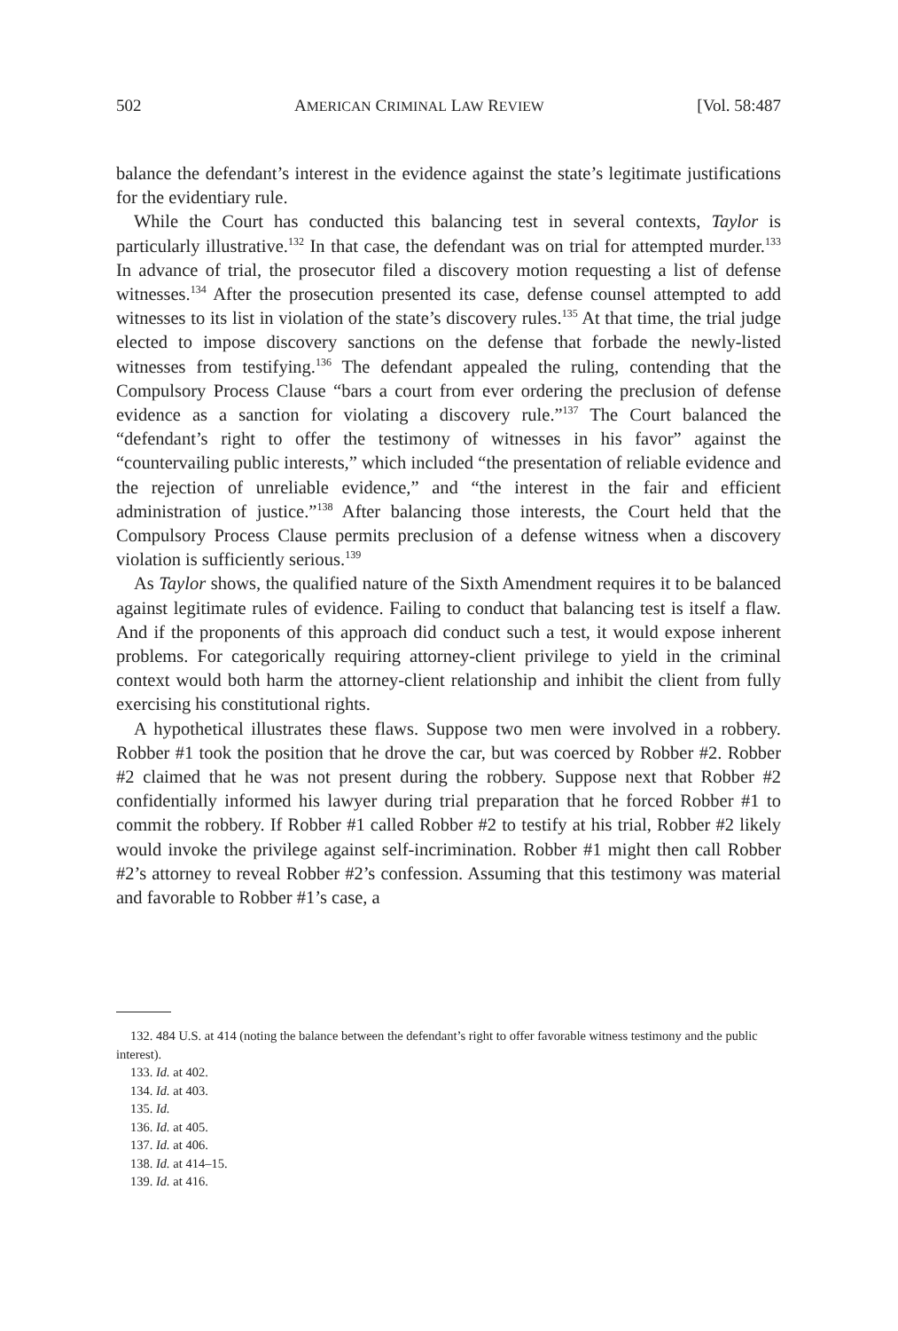502 AMERICAN CRIMINAL LAW REVIEW [Vol. 58:487
balance the defendant’s interest in the evidence against the state’s legitimate justifications for the evidentiary rule.
While the Court has conducted this balancing test in several contexts, Taylor is particularly illustrative.<sup>132</sup> In that case, the defendant was on trial for attempted murder.<sup>133</sup> In advance of trial, the prosecutor filed a discovery motion requesting a list of defense witnesses.<sup>134</sup> After the prosecution presented its case, defense counsel attempted to add witnesses to its list in violation of the state’s discovery rules.<sup>135</sup> At that time, the trial judge elected to impose discovery sanctions on the defense that forbade the newly-listed witnesses from testifying.<sup>136</sup> The defendant appealed the ruling, contending that the Compulsory Process Clause “bars a court from ever ordering the preclusion of defense evidence as a sanction for violating a discovery rule.”<sup>137</sup> The Court balanced the “defendant’s right to offer the testimony of witnesses in his favor” against the “countervailing public interests,” which included “the presentation of reliable evidence and the rejection of unreliable evidence,” and “the interest in the fair and efficient administration of justice.”<sup>138</sup> After balancing those interests, the Court held that the Compulsory Process Clause permits preclusion of a defense witness when a discovery violation is sufficiently serious.<sup>139</sup>
As Taylor shows, the qualified nature of the Sixth Amendment requires it to be balanced against legitimate rules of evidence. Failing to conduct that balancing test is itself a flaw. And if the proponents of this approach did conduct such a test, it would expose inherent problems. For categorically requiring attorney-client privilege to yield in the criminal context would both harm the attorney-client relationship and inhibit the client from fully exercising his constitutional rights.
A hypothetical illustrates these flaws. Suppose two men were involved in a robbery. Robber #1 took the position that he drove the car, but was coerced by Robber #2. Robber #2 claimed that he was not present during the robbery. Suppose next that Robber #2 confidentially informed his lawyer during trial preparation that he forced Robber #1 to commit the robbery. If Robber #1 called Robber #2 to testify at his trial, Robber #2 likely would invoke the privilege against self-incrimination. Robber #1 might then call Robber #2’s attorney to reveal Robber #2’s confession. Assuming that this testimony was material and favorable to Robber #1’s case, a
132. 484 U.S. at 414 (noting the balance between the defendant’s right to offer favorable witness testimony and the public interest).
133. Id. at 402.
134. Id. at 403.
135. Id.
136. Id. at 405.
137. Id. at 406.
138. Id. at 414–15.
139. Id. at 416.